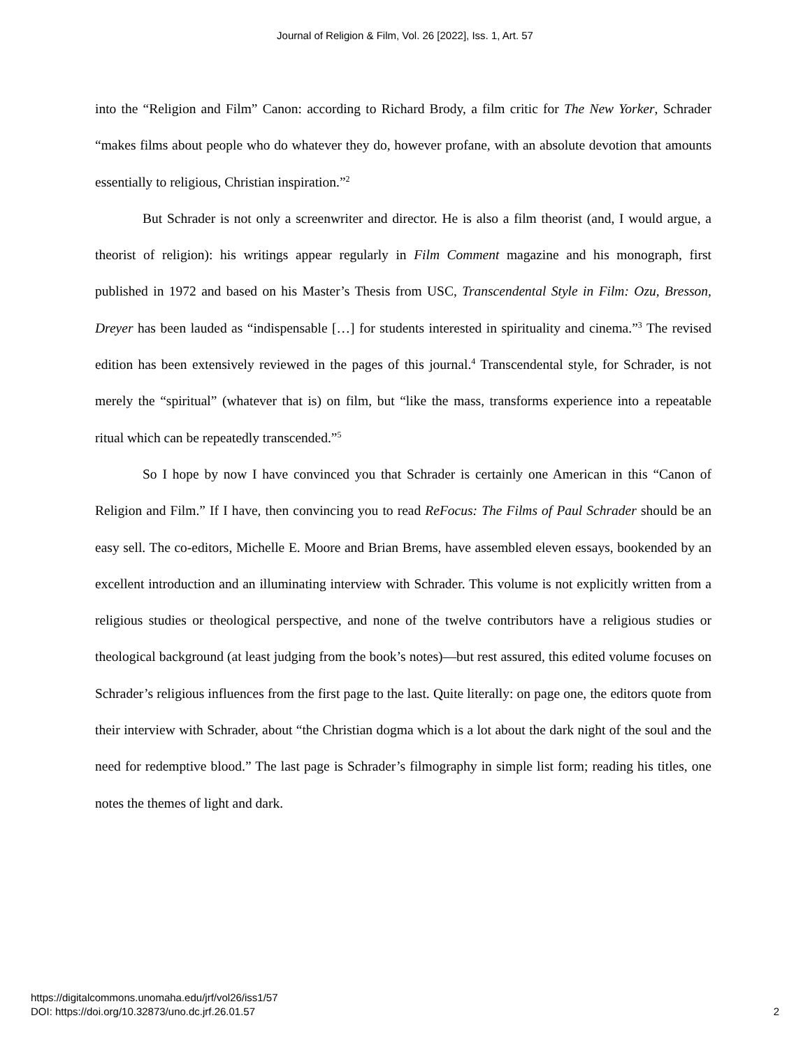Journal of Religion & Film, Vol. 26 [2022], Iss. 1, Art. 57
into the “Religion and Film” Canon: according to Richard Brody, a film critic for The New Yorker, Schrader “makes films about people who do whatever they do, however profane, with an absolute devotion that amounts essentially to religious, Christian inspiration.”<sup>2</sup>
But Schrader is not only a screenwriter and director. He is also a film theorist (and, I would argue, a theorist of religion): his writings appear regularly in Film Comment magazine and his monograph, first published in 1972 and based on his Master’s Thesis from USC, Transcendental Style in Film: Ozu, Bresson, Dreyer has been lauded as “indispensable […] for students interested in spirituality and cinema.”<sup>3</sup> The revised edition has been extensively reviewed in the pages of this journal.<sup>4</sup> Transcendental style, for Schrader, is not merely the “spiritual” (whatever that is) on film, but “like the mass, transforms experience into a repeatable ritual which can be repeatedly transcended.”<sup>5</sup>
So I hope by now I have convinced you that Schrader is certainly one American in this “Canon of Religion and Film.” If I have, then convincing you to read ReFocus: The Films of Paul Schrader should be an easy sell. The co-editors, Michelle E. Moore and Brian Brems, have assembled eleven essays, bookended by an excellent introduction and an illuminating interview with Schrader. This volume is not explicitly written from a religious studies or theological perspective, and none of the twelve contributors have a religious studies or theological background (at least judging from the book’s notes)—but rest assured, this edited volume focuses on Schrader’s religious influences from the first page to the last. Quite literally: on page one, the editors quote from their interview with Schrader, about “the Christian dogma which is a lot about the dark night of the soul and the need for redemptive blood.” The last page is Schrader’s filmography in simple list form; reading his titles, one notes the themes of light and dark.
https://digitalcommons.unomaha.edu/jrf/vol26/iss1/57
DOI: https://doi.org/10.32873/uno.dc.jrf.26.01.57
2